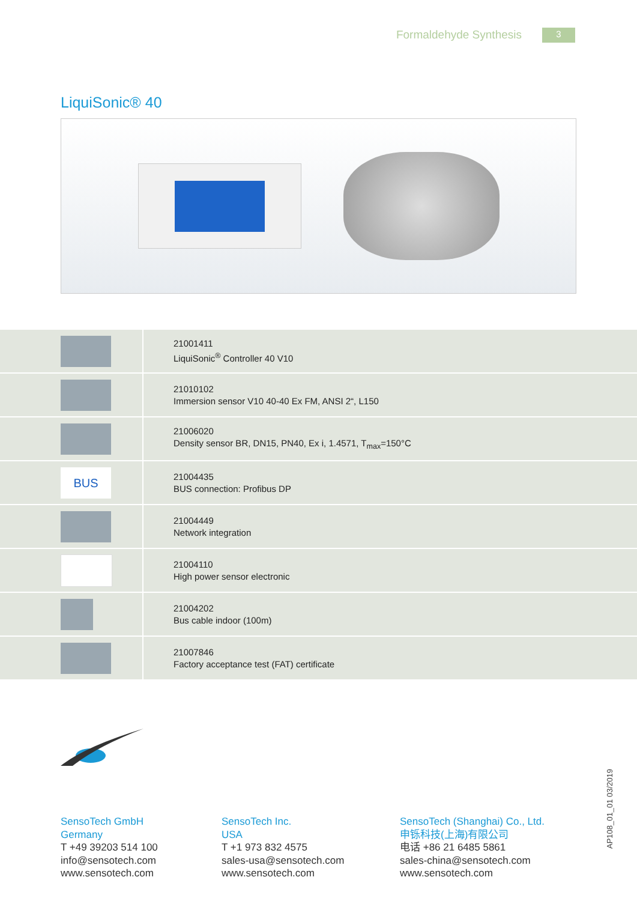Formaldehyde Synthesis 3
LiquiSonic® 40
| | 21001411 LiquiSonic<sup>®</sup> Controller 40 V10 |
| | 21010102 Immersion sensor V10 40-40 Ex FM, ANSI 2“, L150 |
| | 21006020 Density sensor BR, DN15, PN40, Ex i, 1.4571, T<sub>max</sub>=150°C |
| BUS | 21004435 BUS connection: Profibus DP |
| | 21004449 Network integration |
| | 21004110 High power sensor electronic |
| | 21004202 Bus cable indoor (100m) |
| | 21007846 Factory acceptance test (FAT) certificate |
SensoTech GmbH
Germany
T +49 39203 514 100
info@sensotech.com
www.sensotech.com
SensoTech Inc.
USA
T +1 973 832 4575
sales-usa@sensotech.com
www.sensotech.com
SensoTech (Shanghai) Co., Ltd.
申铄科技(上海)有限公司
电话 +86 21 6485 5861
sales-china@sensotech.com
www.sensotech.com
AP108_01_01 03/2019